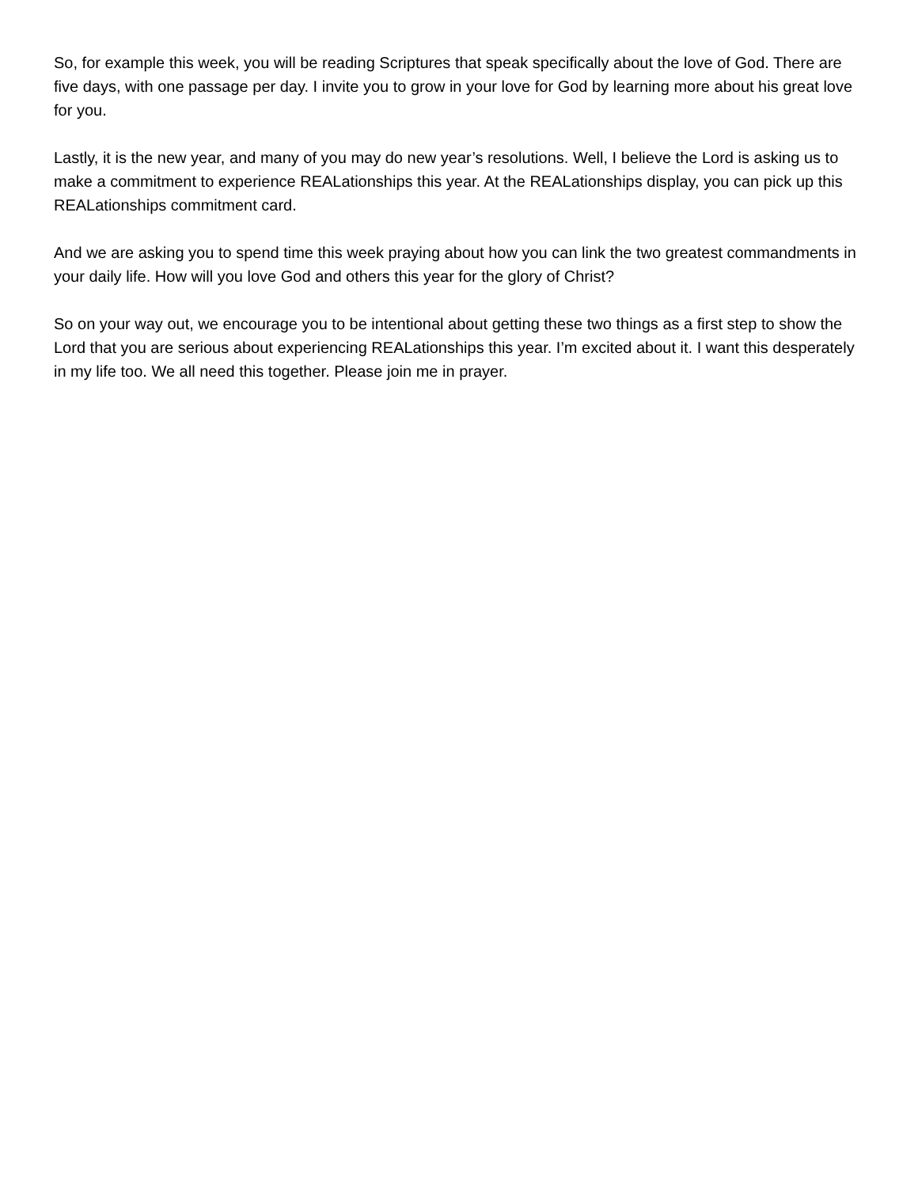So, for example this week, you will be reading Scriptures that speak specifically about the love of God. There are five days, with one passage per day. I invite you to grow in your love for God by learning more about his great love for you.
Lastly, it is the new year, and many of you may do new year’s resolutions. Well, I believe the Lord is asking us to make a commitment to experience REALationships this year. At the REALationships display, you can pick up this REALationships commitment card.
And we are asking you to spend time this week praying about how you can link the two greatest commandments in your daily life. How will you love God and others this year for the glory of Christ?
So on your way out, we encourage you to be intentional about getting these two things as a first step to show the Lord that you are serious about experiencing REALationships this year. I’m excited about it. I want this desperately in my life too. We all need this together. Please join me in prayer.